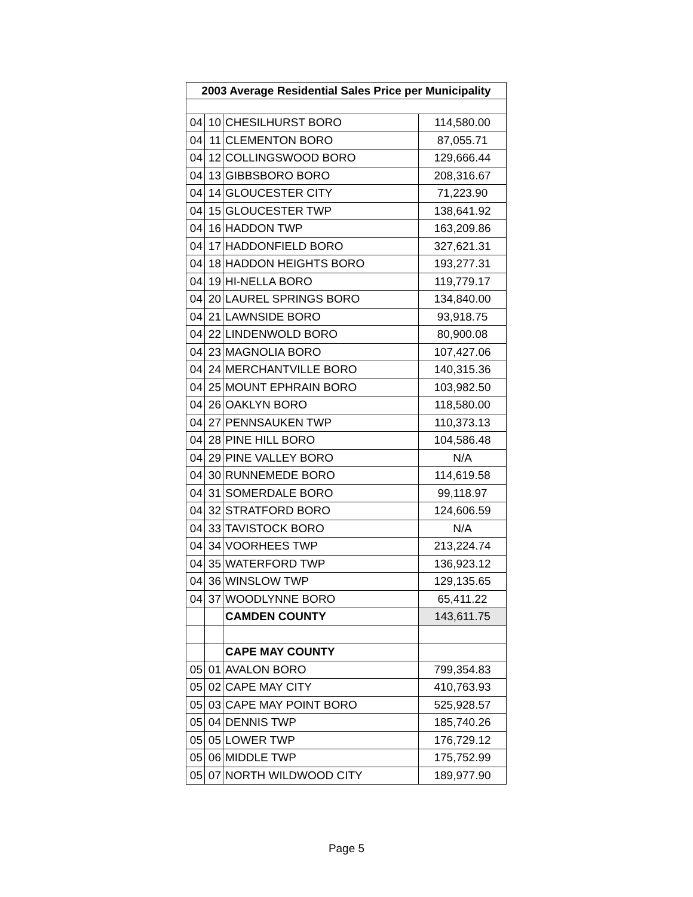| 2003 Average Residential Sales Price per Municipality | | | |
| --- | --- | --- | --- |
| 04 | 10 | CHESILHURST BORO | 114,580.00 |
| 04 | 11 | CLEMENTON BORO | 87,055.71 |
| 04 | 12 | COLLINGSWOOD BORO | 129,666.44 |
| 04 | 13 | GIBBSBORO BORO | 208,316.67 |
| 04 | 14 | GLOUCESTER CITY | 71,223.90 |
| 04 | 15 | GLOUCESTER TWP | 138,641.92 |
| 04 | 16 | HADDON TWP | 163,209.86 |
| 04 | 17 | HADDONFIELD BORO | 327,621.31 |
| 04 | 18 | HADDON HEIGHTS BORO | 193,277.31 |
| 04 | 19 | HI-NELLA BORO | 119,779.17 |
| 04 | 20 | LAUREL SPRINGS BORO | 134,840.00 |
| 04 | 21 | LAWNSIDE BORO | 93,918.75 |
| 04 | 22 | LINDENWOLD BORO | 80,900.08 |
| 04 | 23 | MAGNOLIA BORO | 107,427.06 |
| 04 | 24 | MERCHANTVILLE BORO | 140,315.36 |
| 04 | 25 | MOUNT EPHRAIN BORO | 103,982.50 |
| 04 | 26 | OAKLYN BORO | 118,580.00 |
| 04 | 27 | PENNSAUKEN TWP | 110,373.13 |
| 04 | 28 | PINE HILL BORO | 104,586.48 |
| 04 | 29 | PINE VALLEY BORO | N/A |
| 04 | 30 | RUNNEMEDE BORO | 114,619.58 |
| 04 | 31 | SOMERDALE BORO | 99,118.97 |
| 04 | 32 | STRATFORD BORO | 124,606.59 |
| 04 | 33 | TAVISTOCK BORO | N/A |
| 04 | 34 | VOORHEES TWP | 213,224.74 |
| 04 | 35 | WATERFORD TWP | 136,923.12 |
| 04 | 36 | WINSLOW TWP | 129,135.65 |
| 04 | 37 | WOODLYNNE BORO | 65,411.22 |
| | | CAMDEN COUNTY | 143,611.75 |
| | | CAPE MAY COUNTY | |
| 05 | 01 | AVALON BORO | 799,354.83 |
| 05 | 02 | CAPE MAY CITY | 410,763.93 |
| 05 | 03 | CAPE MAY POINT BORO | 525,928.57 |
| 05 | 04 | DENNIS TWP | 185,740.26 |
| 05 | 05 | LOWER TWP | 176,729.12 |
| 05 | 06 | MIDDLE TWP | 175,752.99 |
| 05 | 07 | NORTH WILDWOOD CITY | 189,977.90 |
Page 5